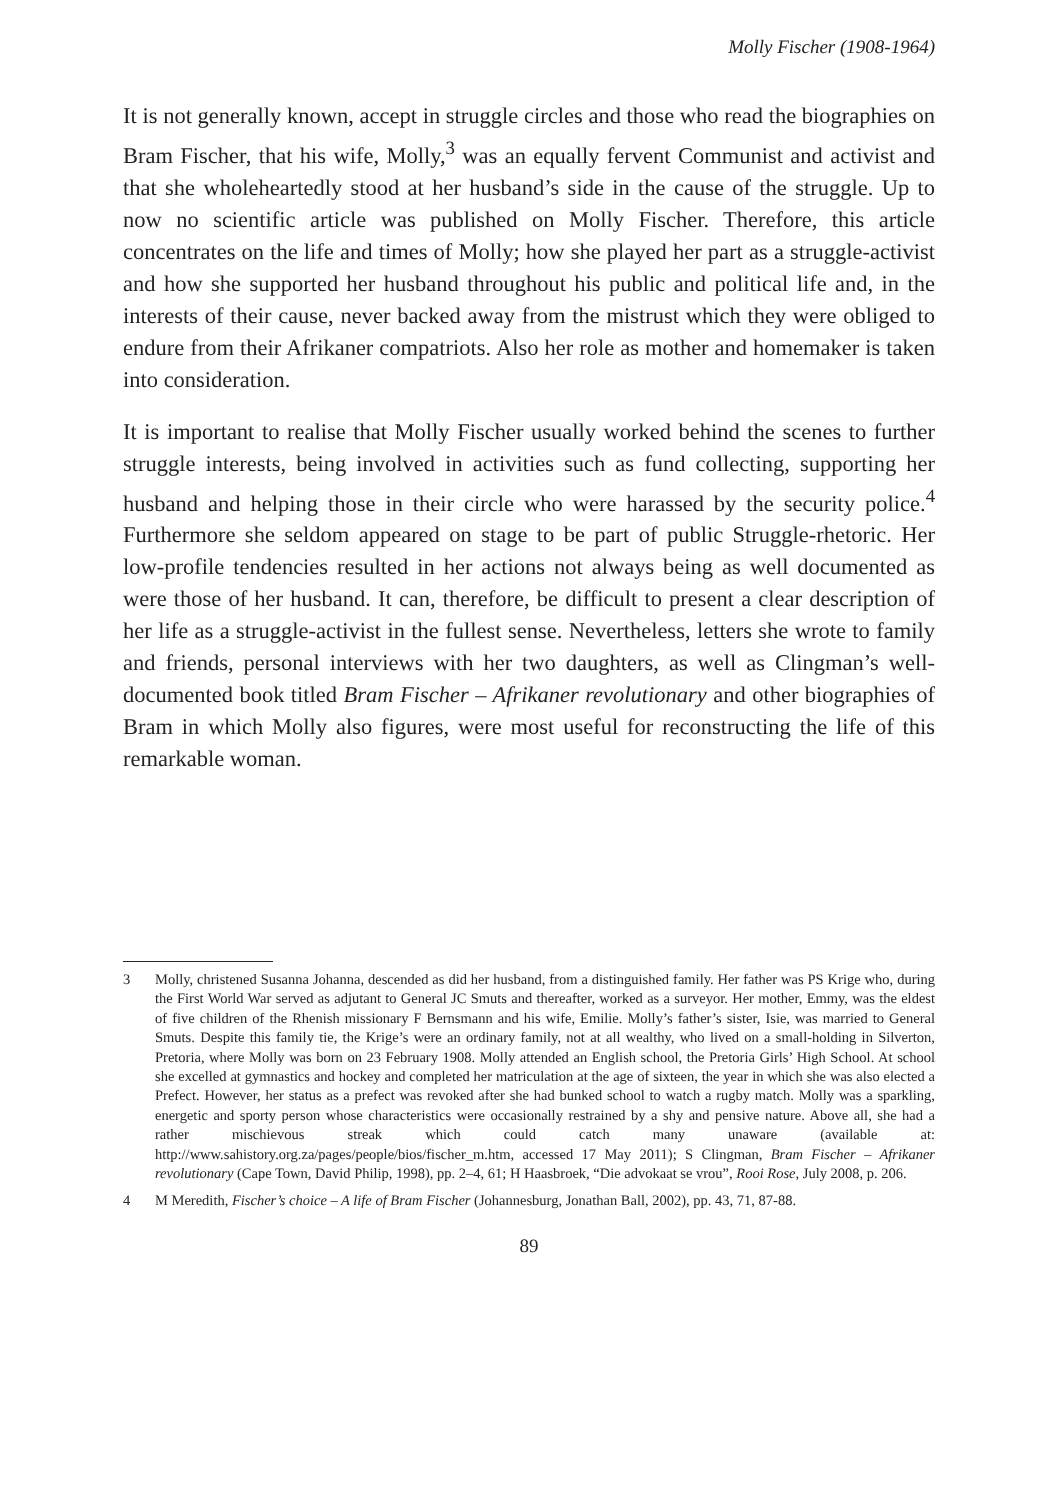Molly Fischer (1908-1964)
It is not generally known, accept in struggle circles and those who read the biographies on Bram Fischer, that his wife, Molly,<sup>3</sup> was an equally fervent Communist and activist and that she wholeheartedly stood at her husband’s side in the cause of the struggle. Up to now no scientific article was published on Molly Fischer. Therefore, this article concentrates on the life and times of Molly; how she played her part as a struggle-activist and how she supported her husband throughout his public and political life and, in the interests of their cause, never backed away from the mistrust which they were obliged to endure from their Afrikaner compatriots. Also her role as mother and homemaker is taken into consideration.
It is important to realise that Molly Fischer usually worked behind the scenes to further struggle interests, being involved in activities such as fund collecting, supporting her husband and helping those in their circle who were harassed by the security police.<sup>4</sup> Furthermore she seldom appeared on stage to be part of public Struggle-rhetoric. Her low-profile tendencies resulted in her actions not always being as well documented as were those of her husband. It can, therefore, be difficult to present a clear description of her life as a struggle-activist in the fullest sense. Nevertheless, letters she wrote to family and friends, personal interviews with her two daughters, as well as Clingman’s well-documented book titled Bram Fischer – Afrikaner revolutionary and other biographies of Bram in which Molly also figures, were most useful for reconstructing the life of this remarkable woman.
3 Molly, christened Susanna Johanna, descended as did her husband, from a distinguished family. Her father was PS Krige who, during the First World War served as adjutant to General JC Smuts and thereafter, worked as a surveyor. Her mother, Emmy, was the eldest of five children of the Rhenish missionary F Bernsmann and his wife, Emilie. Molly’s father’s sister, Isie, was married to General Smuts. Despite this family tie, the Krige’s were an ordinary family, not at all wealthy, who lived on a small-holding in Silverton, Pretoria, where Molly was born on 23 February 1908. Molly attended an English school, the Pretoria Girls’ High School. At school she excelled at gymnastics and hockey and completed her matriculation at the age of sixteen, the year in which she was also elected a Prefect. However, her status as a prefect was revoked after she had bunked school to watch a rugby match. Molly was a sparkling, energetic and sporty person whose characteristics were occasionally restrained by a shy and pensive nature. Above all, she had a rather mischievous streak which could catch many unaware (available at: http://www.sahistory.org.za/pages/people/bios/fischer_m.htm, accessed 17 May 2011); S Clingman, Bram Fischer – Afrikaner revolutionary (Cape Town, David Philip, 1998), pp. 2–4, 61; H Haasbroek, “Die advokaat se vrou”, Rooi Rose, July 2008, p. 206.
4 M Meredith, Fischer’s choice – A life of Bram Fischer (Johannesburg, Jonathan Ball, 2002), pp. 43, 71, 87-88.
89